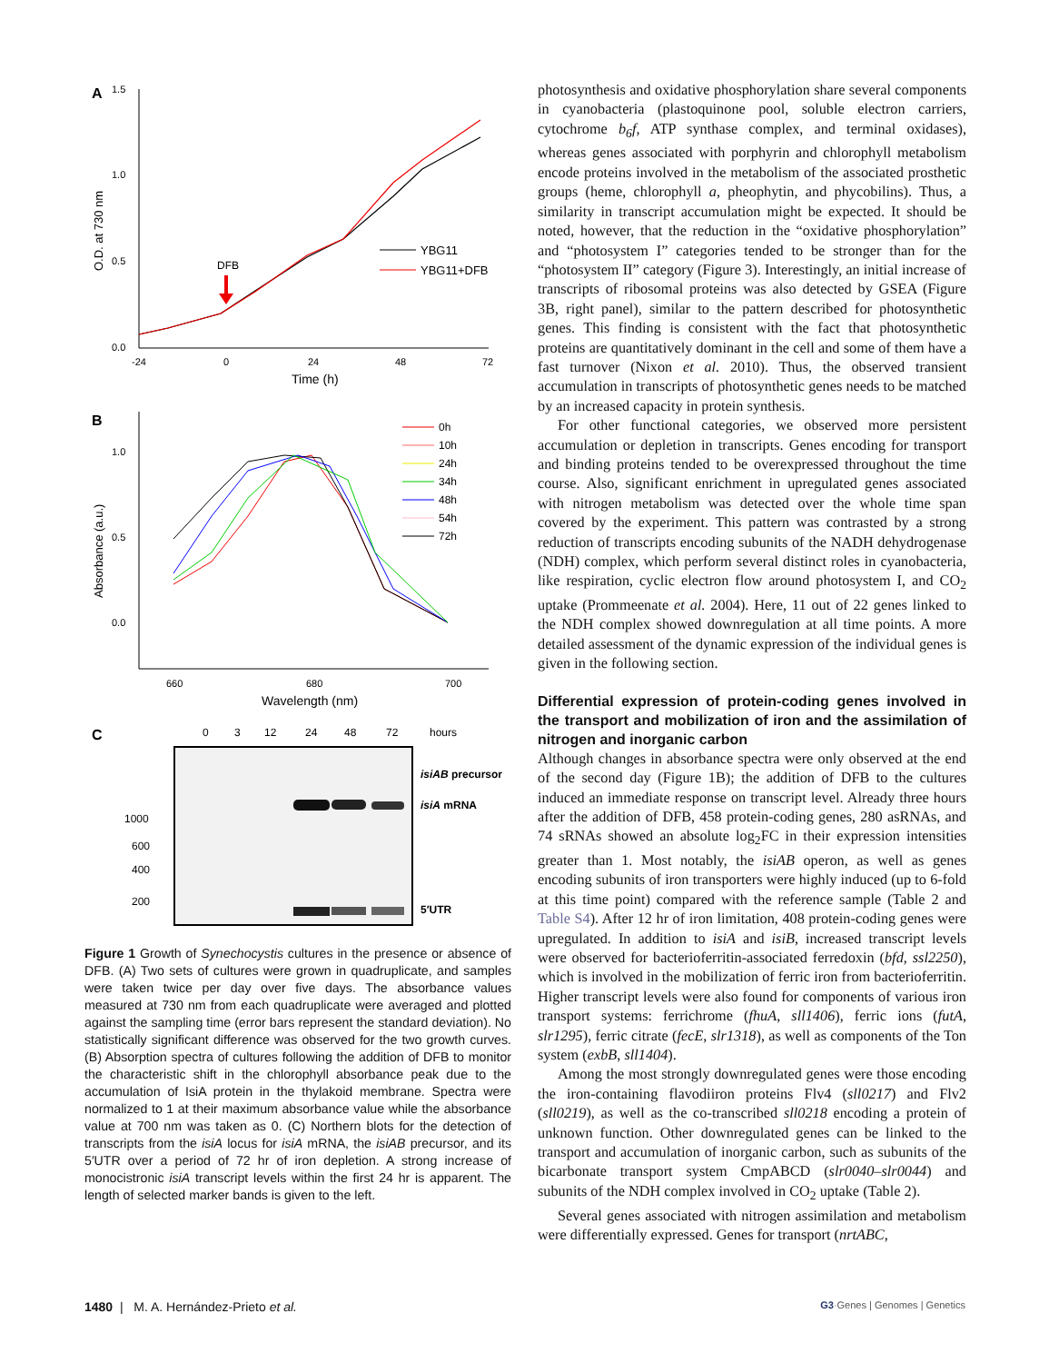A
1.5
1.0
0.5
0.0
-24
0
24
48
72
Time (h)
O.D. at 730 nm
DFB
YBG11
YBG11+DFB
B
1.0
0.5
0.0
660
680
700
Wavelength (nm)
Absorbance (a.u.)
0h
10h
24h
34h
48h
54h
72h
C
0
3
12
24
48
72
hours
1000
600
400
200
isiAB precursor
isiA mRNA
5′UTR
Figure 1 Growth of Synechocystis cultures in the presence or absence of DFB. (A) Two sets of cultures were grown in quadruplicate, and samples were taken twice per day over five days. The absorbance values measured at 730 nm from each quadruplicate were averaged and plotted against the sampling time (error bars represent the standard deviation). No statistically significant difference was observed for the two growth curves. (B) Absorption spectra of cultures following the addition of DFB to monitor the characteristic shift in the chlorophyll absorbance peak due to the accumulation of IsiA protein in the thylakoid membrane. Spectra were normalized to 1 at their maximum absorbance value while the absorbance value at 700 nm was taken as 0. (C) Northern blots for the detection of transcripts from the isiA locus for isiA mRNA, the isiAB precursor, and its 5′UTR over a period of 72 hr of iron depletion. A strong increase of monocistronic isiA transcript levels within the first 24 hr is apparent. The length of selected marker bands is given to the left.
photosynthesis and oxidative phosphorylation share several components in cyanobacteria (plastoquinone pool, soluble electron carriers, cytochrome b<sub>6</sub>f, ATP synthase complex, and terminal oxidases), whereas genes associated with porphyrin and chlorophyll metabolism encode proteins involved in the metabolism of the associated prosthetic groups (heme, chlorophyll a, pheophytin, and phycobilins). Thus, a similarity in transcript accumulation might be expected. It should be noted, however, that the reduction in the “oxidative phosphorylation” and “photosystem I” categories tended to be stronger than for the “photosystem II” category (Figure 3). Interestingly, an initial increase of transcripts of ribosomal proteins was also detected by GSEA (Figure 3B, right panel), similar to the pattern described for photosynthetic genes. This finding is consistent with the fact that photosynthetic proteins are quantitatively dominant in the cell and some of them have a fast turnover (Nixon et al. 2010). Thus, the observed transient accumulation in transcripts of photosynthetic genes needs to be matched by an increased capacity in protein synthesis.
For other functional categories, we observed more persistent accumulation or depletion in transcripts. Genes encoding for transport and binding proteins tended to be overexpressed throughout the time course. Also, significant enrichment in upregulated genes associated with nitrogen metabolism was detected over the whole time span covered by the experiment. This pattern was contrasted by a strong reduction of transcripts encoding subunits of the NADH dehydrogenase (NDH) complex, which perform several distinct roles in cyanobacteria, like respiration, cyclic electron flow around photosystem I, and CO<sub>2</sub> uptake (Prommeenate et al. 2004). Here, 11 out of 22 genes linked to the NDH complex showed downregulation at all time points. A more detailed assessment of the dynamic expression of the individual genes is given in the following section.
Differential expression of protein-coding genes involved in the transport and mobilization of iron and the assimilation of nitrogen and inorganic carbon
Although changes in absorbance spectra were only observed at the end of the second day (Figure 1B); the addition of DFB to the cultures induced an immediate response on transcript level. Already three hours after the addition of DFB, 458 protein-coding genes, 280 asRNAs, and 74 sRNAs showed an absolute log<sub>2</sub>FC in their expression intensities greater than 1. Most notably, the isiAB operon, as well as genes encoding subunits of iron transporters were highly induced (up to 6-fold at this time point) compared with the reference sample (Table 2 and Table S4). After 12 hr of iron limitation, 408 protein-coding genes were upregulated. In addition to isiA and isiB, increased transcript levels were observed for bacterioferritin-associated ferredoxin (bfd, ssl2250), which is involved in the mobilization of ferric iron from bacterioferritin. Higher transcript levels were also found for components of various iron transport systems: ferrichrome (fhuA, sll1406), ferric ions (futA, slr1295), ferric citrate (fecE, slr1318), as well as components of the Ton system (exbB, sll1404).
Among the most strongly downregulated genes were those encoding the iron-containing flavodiiron proteins Flv4 (sll0217) and Flv2 (sll0219), as well as the co-transcribed sll0218 encoding a protein of unknown function. Other downregulated genes can be linked to the transport and accumulation of inorganic carbon, such as subunits of the bicarbonate transport system CmpABCD (slr0040–slr0044) and subunits of the NDH complex involved in CO<sub>2</sub> uptake (Table 2).
Several genes associated with nitrogen assimilation and metabolism were differentially expressed. Genes for transport (nrtABC,
1480 | M. A. Hernández-Prieto et al. G3·Genes | Genomes | Genetics